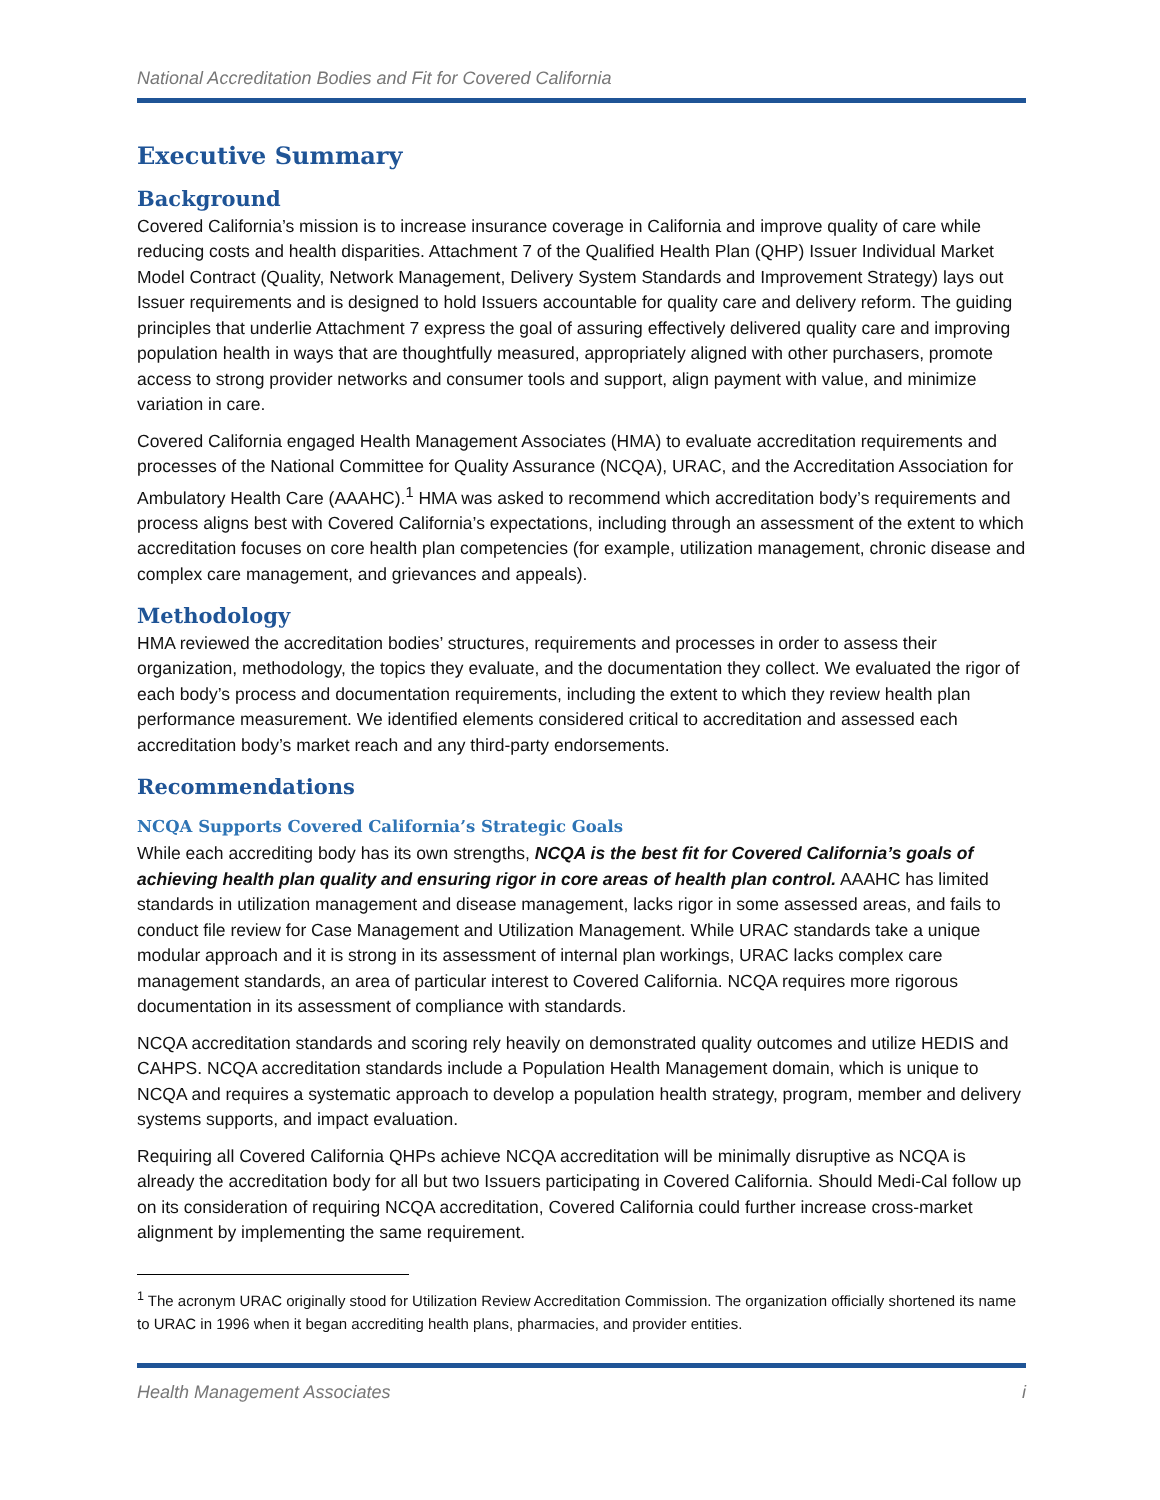National Accreditation Bodies and Fit for Covered California
Executive Summary
Background
Covered California’s mission is to increase insurance coverage in California and improve quality of care while reducing costs and health disparities. Attachment 7 of the Qualified Health Plan (QHP) Issuer Individual Market Model Contract (Quality, Network Management, Delivery System Standards and Improvement Strategy) lays out Issuer requirements and is designed to hold Issuers accountable for quality care and delivery reform. The guiding principles that underlie Attachment 7 express the goal of assuring effectively delivered quality care and improving population health in ways that are thoughtfully measured, appropriately aligned with other purchasers, promote access to strong provider networks and consumer tools and support, align payment with value, and minimize variation in care.
Covered California engaged Health Management Associates (HMA) to evaluate accreditation requirements and processes of the National Committee for Quality Assurance (NCQA), URAC, and the Accreditation Association for Ambulatory Health Care (AAAHC).<sup>1</sup> HMA was asked to recommend which accreditation body’s requirements and process aligns best with Covered California’s expectations, including through an assessment of the extent to which accreditation focuses on core health plan competencies (for example, utilization management, chronic disease and complex care management, and grievances and appeals).
Methodology
HMA reviewed the accreditation bodies’ structures, requirements and processes in order to assess their organization, methodology, the topics they evaluate, and the documentation they collect. We evaluated the rigor of each body’s process and documentation requirements, including the extent to which they review health plan performance measurement. We identified elements considered critical to accreditation and assessed each accreditation body’s market reach and any third-party endorsements.
Recommendations
NCQA Supports Covered California’s Strategic Goals
While each accrediting body has its own strengths, NCQA is the best fit for Covered California’s goals of achieving health plan quality and ensuring rigor in core areas of health plan control. AAAHC has limited standards in utilization management and disease management, lacks rigor in some assessed areas, and fails to conduct file review for Case Management and Utilization Management. While URAC standards take a unique modular approach and it is strong in its assessment of internal plan workings, URAC lacks complex care management standards, an area of particular interest to Covered California. NCQA requires more rigorous documentation in its assessment of compliance with standards.
NCQA accreditation standards and scoring rely heavily on demonstrated quality outcomes and utilize HEDIS and CAHPS. NCQA accreditation standards include a Population Health Management domain, which is unique to NCQA and requires a systematic approach to develop a population health strategy, program, member and delivery systems supports, and impact evaluation.
Requiring all Covered California QHPs achieve NCQA accreditation will be minimally disruptive as NCQA is already the accreditation body for all but two Issuers participating in Covered California. Should Medi-Cal follow up on its consideration of requiring NCQA accreditation, Covered California could further increase cross-market alignment by implementing the same requirement.
<sup>1</sup> The acronym URAC originally stood for Utilization Review Accreditation Commission. The organization officially shortened its name to URAC in 1996 when it began accrediting health plans, pharmacies, and provider entities.
Health Management Associates i